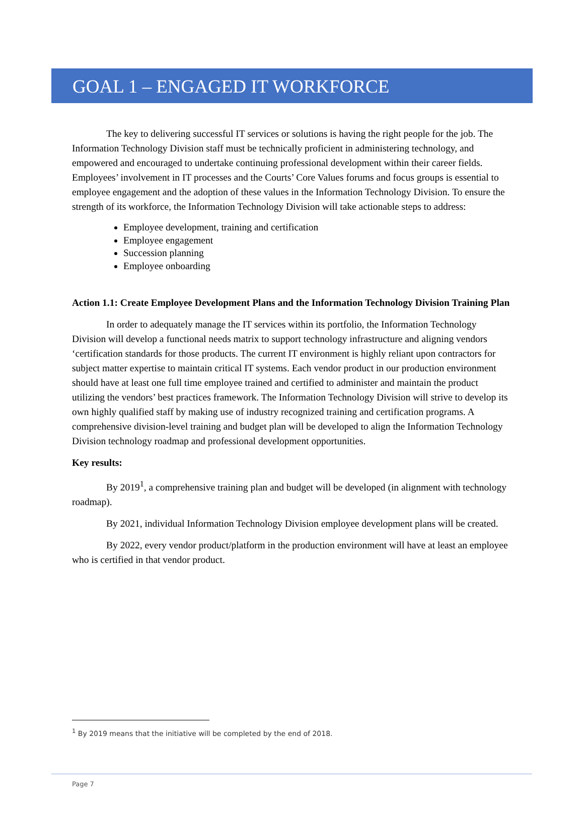GOAL 1 – ENGAGED IT WORKFORCE
The key to delivering successful IT services or solutions is having the right people for the job. The Information Technology Division staff must be technically proficient in administering technology, and empowered and encouraged to undertake continuing professional development within their career fields. Employees’ involvement in IT processes and the Courts’ Core Values forums and focus groups is essential to employee engagement and the adoption of these values in the Information Technology Division. To ensure the strength of its workforce, the Information Technology Division will take actionable steps to address:
Employee development, training and certification
Employee engagement
Succession planning
Employee onboarding
Action 1.1: Create Employee Development Plans and the Information Technology Division Training Plan
In order to adequately manage the IT services within its portfolio, the Information Technology Division will develop a functional needs matrix to support technology infrastructure and aligning vendors ‘certification standards for those products. The current IT environment is highly reliant upon contractors for subject matter expertise to maintain critical IT systems. Each vendor product in our production environment should have at least one full time employee trained and certified to administer and maintain the product utilizing the vendors’ best practices framework. The Information Technology Division will strive to develop its own highly qualified staff by making use of industry recognized training and certification programs. A comprehensive division-level training and budget plan will be developed to align the Information Technology Division technology roadmap and professional development opportunities.
Key results:
By 2019<sup>1</sup>, a comprehensive training plan and budget will be developed (in alignment with technology roadmap).
By 2021, individual Information Technology Division employee development plans will be created.
By 2022, every vendor product/platform in the production environment will have at least an employee who is certified in that vendor product.
<sup>1</sup> By 2019 means that the initiative will be completed by the end of 2018.
Page 7